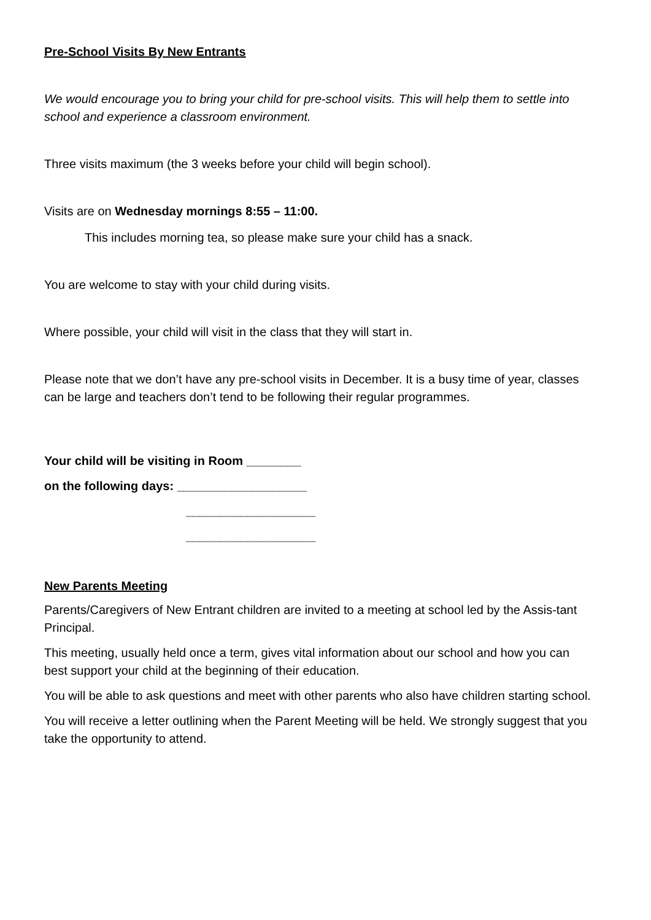Pre-School Visits By New Entrants
We would encourage you to bring your child for pre-school visits. This will help them to settle into school and experience a classroom environment.
Three visits maximum (the 3 weeks before your child will begin school).
Visits are on Wednesday mornings 8:55 – 11:00.
This includes morning tea, so please make sure your child has a snack.
You are welcome to stay with your child during visits.
Where possible, your child will visit in the class that they will start in.
Please note that we don’t have any pre-school visits in December. It is a busy time of year, classes can be large and teachers don’t tend to be following their regular programmes.
Your child will be visiting in Room ________
on the following days: ___________________
___________________
___________________
New Parents Meeting
Parents/Caregivers of New Entrant children are invited to a meeting at school led by the Assis-tant Principal.
This meeting, usually held once a term, gives vital information about our school and how you can best support your child at the beginning of their education.
You will be able to ask questions and meet with other parents who also have children starting school.
You will receive a letter outlining when the Parent Meeting will be held. We strongly suggest that you take the opportunity to attend.